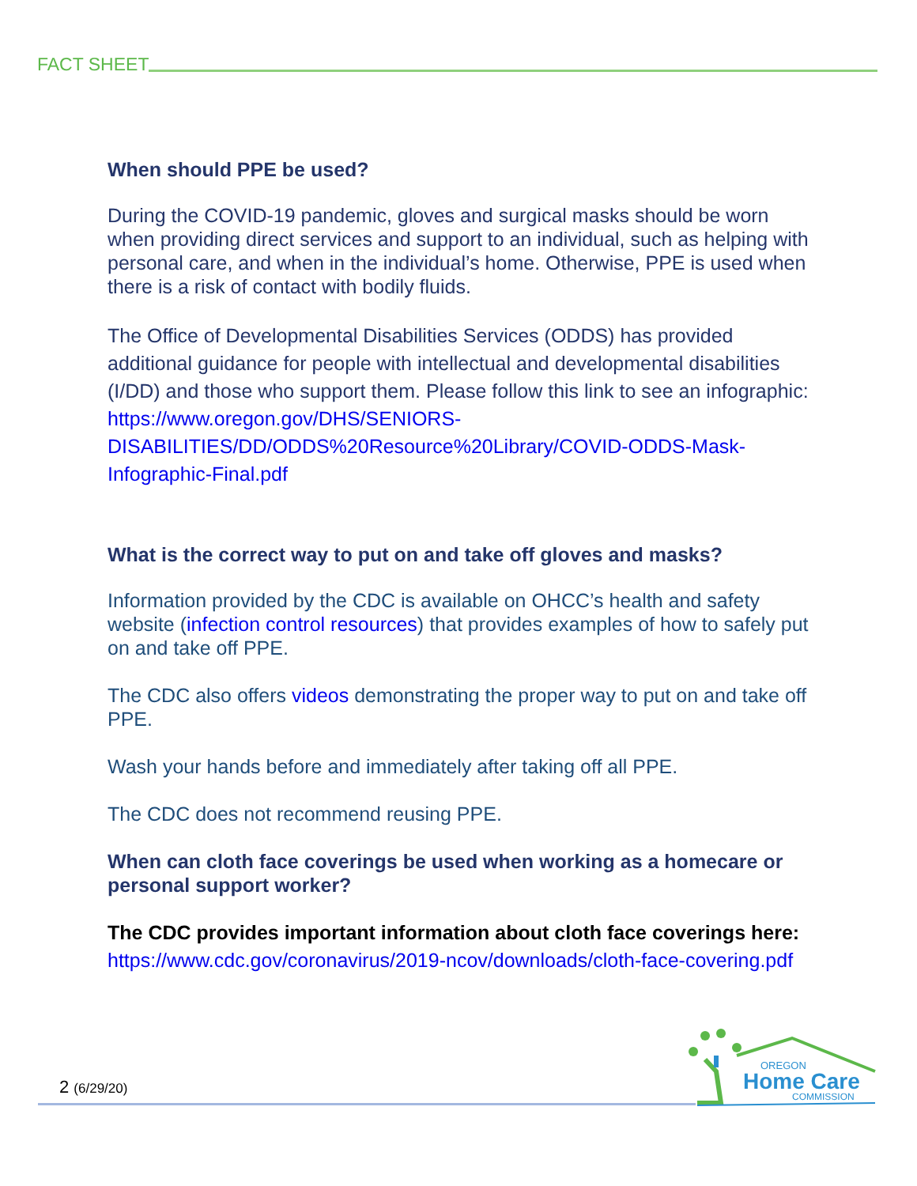FACT SHEET
When should PPE be used?
During the COVID-19 pandemic, gloves and surgical masks should be worn when providing direct services and support to an individual, such as helping with personal care, and when in the individual’s home. Otherwise, PPE is used when there is a risk of contact with bodily fluids.
The Office of Developmental Disabilities Services (ODDS) has provided additional guidance for people with intellectual and developmental disabilities (I/DD) and those who support them. Please follow this link to see an infographic: https://www.oregon.gov/DHS/SENIORS-DISABILITIES/DD/ODDS%20Resource%20Library/COVID-ODDS-Mask-Infographic-Final.pdf
What is the correct way to put on and take off gloves and masks?
Information provided by the CDC is available on OHCC’s health and safety website (infection control resources) that provides examples of how to safely put on and take off PPE.
The CDC also offers videos demonstrating the proper way to put on and take off PPE.
Wash your hands before and immediately after taking off all PPE.
The CDC does not recommend reusing PPE.
When can cloth face coverings be used when working as a homecare or personal support worker?
The CDC provides important information about cloth face coverings here: https://www.cdc.gov/coronavirus/2019-ncov/downloads/cloth-face-covering.pdf
2 (6/29/20)
OREGON
Home Care
COMMISSION